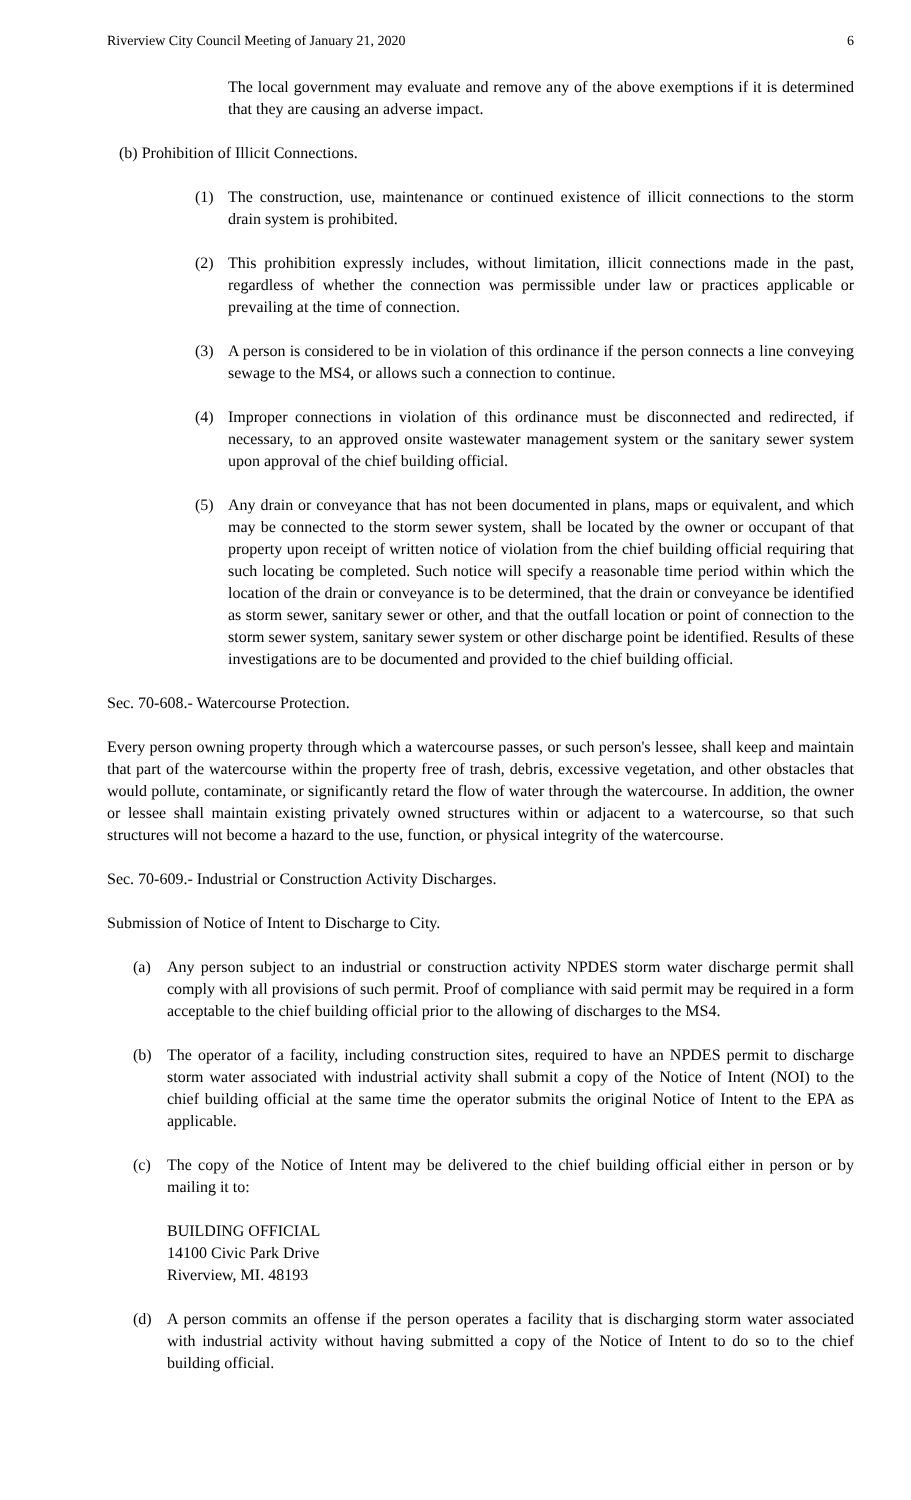Riverview City Council Meeting of January 21, 2020 6
The local government may evaluate and remove any of the above exemptions if it is determined that they are causing an adverse impact.
(b) Prohibition of Illicit Connections.
(1) The construction, use, maintenance or continued existence of illicit connections to the storm drain system is prohibited.
(2) This prohibition expressly includes, without limitation, illicit connections made in the past, regardless of whether the connection was permissible under law or practices applicable or prevailing at the time of connection.
(3) A person is considered to be in violation of this ordinance if the person connects a line conveying sewage to the MS4, or allows such a connection to continue.
(4) Improper connections in violation of this ordinance must be disconnected and redirected, if necessary, to an approved onsite wastewater management system or the sanitary sewer system upon approval of the chief building official.
(5) Any drain or conveyance that has not been documented in plans, maps or equivalent, and which may be connected to the storm sewer system, shall be located by the owner or occupant of that property upon receipt of written notice of violation from the chief building official requiring that such locating be completed. Such notice will specify a reasonable time period within which the location of the drain or conveyance is to be determined, that the drain or conveyance be identified as storm sewer, sanitary sewer or other, and that the outfall location or point of connection to the storm sewer system, sanitary sewer system or other discharge point be identified. Results of these investigations are to be documented and provided to the chief building official.
Sec. 70-608.- Watercourse Protection.
Every person owning property through which a watercourse passes, or such person's lessee, shall keep and maintain that part of the watercourse within the property free of trash, debris, excessive vegetation, and other obstacles that would pollute, contaminate, or significantly retard the flow of water through the watercourse. In addition, the owner or lessee shall maintain existing privately owned structures within or adjacent to a watercourse, so that such structures will not become a hazard to the use, function, or physical integrity of the watercourse.
Sec. 70-609.- Industrial or Construction Activity Discharges.
Submission of Notice of Intent to Discharge to City.
(a) Any person subject to an industrial or construction activity NPDES storm water discharge permit shall comply with all provisions of such permit. Proof of compliance with said permit may be required in a form acceptable to the chief building official prior to the allowing of discharges to the MS4.
(b) The operator of a facility, including construction sites, required to have an NPDES permit to discharge storm water associated with industrial activity shall submit a copy of the Notice of Intent (NOI) to the chief building official at the same time the operator submits the original Notice of Intent to the EPA as applicable.
(c) The copy of the Notice of Intent may be delivered to the chief building official either in person or by mailing it to:
BUILDING OFFICIAL
14100 Civic Park Drive
Riverview, MI. 48193
(d) A person commits an offense if the person operates a facility that is discharging storm water associated with industrial activity without having submitted a copy of the Notice of Intent to do so to the chief building official.